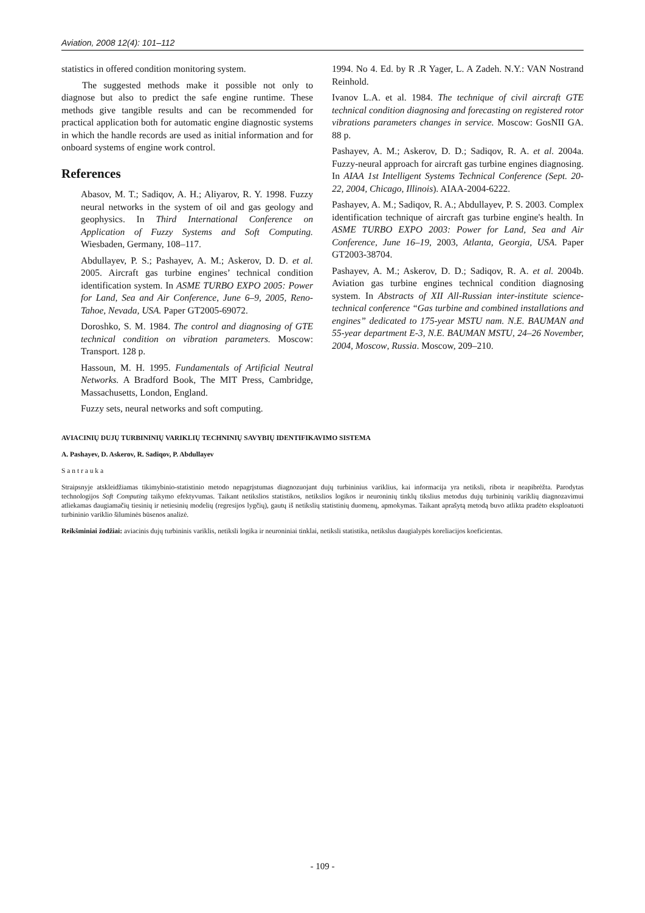Aviation, 2008 12(4): 101–112
statistics in offered condition monitoring system.
The suggested methods make it possible not only to diagnose but also to predict the safe engine runtime. These methods give tangible results and can be recommended for practical application both for automatic engine diagnostic systems in which the handle records are used as initial information and for onboard systems of engine work control.
References
Abasov, M. T.; Sadiqov, A. H.; Aliyarov, R. Y. 1998. Fuzzy neural networks in the system of oil and gas geology and geophysics. In Third International Conference on Application of Fuzzy Systems and Soft Computing. Wiesbaden, Germany, 108–117.
Abdullayev, P. S.; Pashayev, A. M.; Askerov, D. D. et al. 2005. Aircraft gas turbine engines’ technical condition identification system. In ASME TURBO EXPO 2005: Power for Land, Sea and Air Conference, June 6–9, 2005, Reno-Tahoe, Nevada, USA. Paper GT2005-69072.
Doroshko, S. M. 1984. The control and diagnosing of GTE technical condition on vibration parameters. Moscow: Transport. 128 p.
Hassoun, M. H. 1995. Fundamentals of Artificial Neutral Networks. A Bradford Book, The MIT Press, Cambridge, Massachusetts, London, England.
Fuzzy sets, neural networks and soft computing.
1994. No 4. Ed. by R .R Yager, L. A Zadeh. N.Y.: VAN Nostrand Reinhold.
Ivanov L.A. et al. 1984. The technique of civil aircraft GTE technical condition diagnosing and forecasting on registered rotor vibrations parameters changes in service. Moscow: GosNII GA. 88 p.
Pashayev, A. M.; Askerov, D. D.; Sadiqov, R. A. et al. 2004a. Fuzzy-neural approach for aircraft gas turbine engines diagnosing. In AIAA 1st Intelligent Systems Technical Conference (Sept. 20-22, 2004, Chicago, Illinois). AIAA-2004-6222.
Pashayev, A. M.; Sadiqov, R. A.; Abdullayev, P. S. 2003. Complex identification technique of aircraft gas turbine engine's health. In ASME TURBO EXPO 2003: Power for Land, Sea and Air Conference, June 16–19, 2003, Atlanta, Georgia, USA. Paper GT2003-38704.
Pashayev, A. M.; Askerov, D. D.; Sadiqov, R. A. et al. 2004b. Aviation gas turbine engines technical condition diagnosing system. In Abstracts of XII All-Russian inter-institute science-technical conference “Gas turbine and combined installations and engines” dedicated to 175-year MSTU nam. N.E. BAUMAN and 55-year department E-3, N.E. BAUMAN MSTU, 24–26 November, 2004, Moscow, Russia. Moscow, 209–210.
AVIACINIŲ DUJŲ TURBININIŲ VARIKLIŲ TECHNINIŲ SAVYBIŲ IDENTIFIKAVIMO SISTEMA
A. Pashayev, D. Askerov, R. Sadiqov, P. Abdullayev
S a n t r a u k a
Straipsnyje atskleidžiamas tikimybinio-statistinio metodo nepagrįstumas diagnozuojant dujų turbininius variklius, kai informacija yra netiksli, ribota ir neapibrėžta. Parodytas technologijos Soft Computing taikymo efektyvumas. Taikant netikslios statistikos, netikslios logikos ir neuroninių tinklų tikslius metodus dujų turbininių variklių diagnozavimui atliekamas daugiamačių tiesinių ir netiesinių modelių (regresijos lygčių), gautų iš netikslių statistinių duomenų, apmokymas. Taikant aprašytą metodą buvo atlikta pradėto eksploatuoti turbininio variklio šiluminės būsenos analizė.
Reikšminiai žodžiai: aviacinis dujų turbininis variklis, netiksli logika ir neuroniniai tinklai, netiksli statistika, netikslus daugialypės koreliacijos koeficientas.
- 109 -